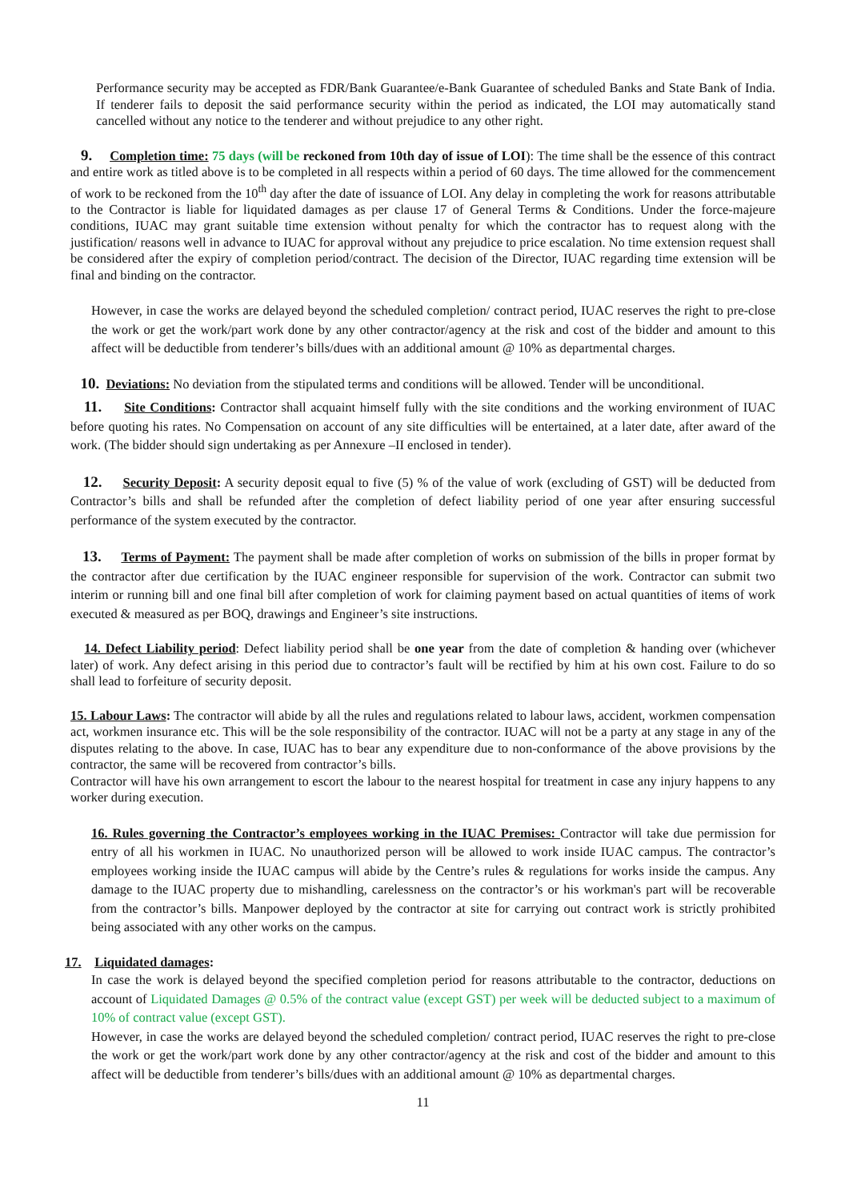Performance security may be accepted as FDR/Bank Guarantee/e-Bank Guarantee of scheduled Banks and State Bank of India. If tenderer fails to deposit the said performance security within the period as indicated, the LOI may automatically stand cancelled without any notice to the tenderer and without prejudice to any other right.
9. Completion time: 75 days (will be reckoned from 10th day of issue of LOI): The time shall be the essence of this contract and entire work as titled above is to be completed in all respects within a period of 60 days. The time allowed for the commencement of work to be reckoned from the 10<sup>th</sup> day after the date of issuance of LOI. Any delay in completing the work for reasons attributable to the Contractor is liable for liquidated damages as per clause 17 of General Terms & Conditions. Under the force-majeure conditions, IUAC may grant suitable time extension without penalty for which the contractor has to request along with the justification/ reasons well in advance to IUAC for approval without any prejudice to price escalation. No time extension request shall be considered after the expiry of completion period/contract. The decision of the Director, IUAC regarding time extension will be final and binding on the contractor.
However, in case the works are delayed beyond the scheduled completion/ contract period, IUAC reserves the right to pre-close the work or get the work/part work done by any other contractor/agency at the risk and cost of the bidder and amount to this affect will be deductible from tenderer’s bills/dues with an additional amount @ 10% as departmental charges.
10. Deviations: No deviation from the stipulated terms and conditions will be allowed. Tender will be unconditional.
11. Site Conditions: Contractor shall acquaint himself fully with the site conditions and the working environment of IUAC before quoting his rates. No Compensation on account of any site difficulties will be entertained, at a later date, after award of the work. (The bidder should sign undertaking as per Annexure –II enclosed in tender).
12. Security Deposit: A security deposit equal to five (5) % of the value of work (excluding of GST) will be deducted from Contractor’s bills and shall be refunded after the completion of defect liability period of one year after ensuring successful performance of the system executed by the contractor.
13. Terms of Payment: The payment shall be made after completion of works on submission of the bills in proper format by the contractor after due certification by the IUAC engineer responsible for supervision of the work. Contractor can submit two interim or running bill and one final bill after completion of work for claiming payment based on actual quantities of items of work executed & measured as per BOQ, drawings and Engineer’s site instructions.
14. Defect Liability period: Defect liability period shall be one year from the date of completion & handing over (whichever later) of work. Any defect arising in this period due to contractor’s fault will be rectified by him at his own cost. Failure to do so shall lead to forfeiture of security deposit.
15. Labour Laws: The contractor will abide by all the rules and regulations related to labour laws, accident, workmen compensation act, workmen insurance etc. This will be the sole responsibility of the contractor. IUAC will not be a party at any stage in any of the disputes relating to the above. In case, IUAC has to bear any expenditure due to non-conformance of the above provisions by the contractor, the same will be recovered from contractor’s bills.
Contractor will have his own arrangement to escort the labour to the nearest hospital for treatment in case any injury happens to any worker during execution.
16. Rules governing the Contractor’s employees working in the IUAC Premises: Contractor will take due permission for entry of all his workmen in IUAC. No unauthorized person will be allowed to work inside IUAC campus. The contractor’s employees working inside the IUAC campus will abide by the Centre’s rules & regulations for works inside the campus. Any damage to the IUAC property due to mishandling, carelessness on the contractor’s or his workman's part will be recoverable from the contractor’s bills. Manpower deployed by the contractor at site for carrying out contract work is strictly prohibited being associated with any other works on the campus.
17. Liquidated damages:
In case the work is delayed beyond the specified completion period for reasons attributable to the contractor, deductions on account of Liquidated Damages @ 0.5% of the contract value (except GST) per week will be deducted subject to a maximum of 10% of contract value (except GST).
However, in case the works are delayed beyond the scheduled completion/ contract period, IUAC reserves the right to pre-close the work or get the work/part work done by any other contractor/agency at the risk and cost of the bidder and amount to this affect will be deductible from tenderer’s bills/dues with an additional amount @ 10% as departmental charges.
11